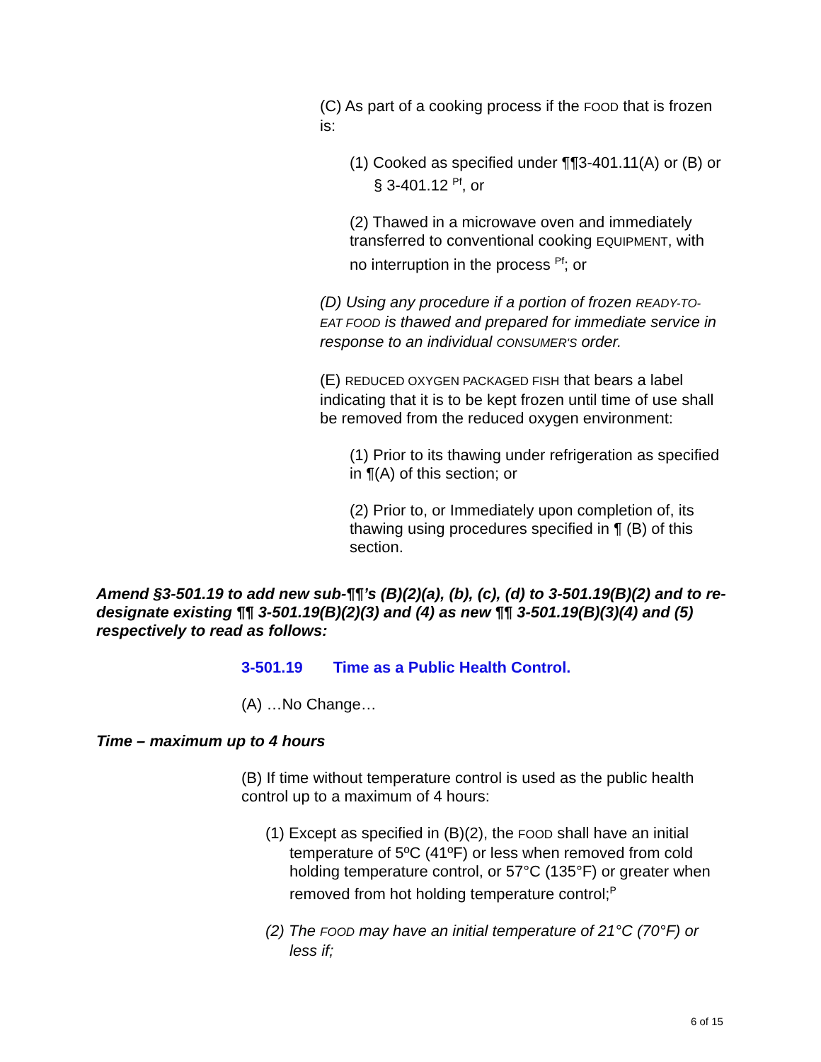(C) As part of a cooking process if the FOOD that is frozen is:
(1) Cooked as specified under ¶¶3-401.11(A) or (B) or § 3-401.12 <sup>Pf</sup>, or
(2) Thawed in a microwave oven and immediately transferred to conventional cooking EQUIPMENT, with no interruption in the process <sup>Pf</sup>; or
(D) Using any procedure if a portion of frozen READY-TO-EAT FOOD is thawed and prepared for immediate service in response to an individual CONSUMER'S order.
(E) REDUCED OXYGEN PACKAGED FISH that bears a label indicating that it is to be kept frozen until time of use shall be removed from the reduced oxygen environment:
(1) Prior to its thawing under refrigeration as specified in ¶(A) of this section; or
(2) Prior to, or Immediately upon completion of, its thawing using procedures specified in ¶ (B) of this section.
Amend §3-501.19 to add new sub-¶¶’s (B)(2)(a), (b), (c), (d) to 3-501.19(B)(2) and to re-designate existing ¶¶ 3-501.19(B)(2)(3) and (4) as new ¶¶ 3-501.19(B)(3)(4) and (5) respectively to read as follows:
3-501.19 Time as a Public Health Control.
(A) …No Change…
Time – maximum up to 4 hours
(B) If time without temperature control is used as the public health control up to a maximum of 4 hours:
(1) Except as specified in (B)(2), the FOOD shall have an initial temperature of 5ºC (41ºF) or less when removed from cold holding temperature control, or 57°C (135°F) or greater when removed from hot holding temperature control;<sup>P</sup>
(2) The FOOD may have an initial temperature of 21°C (70°F) or less if;
6 of 15